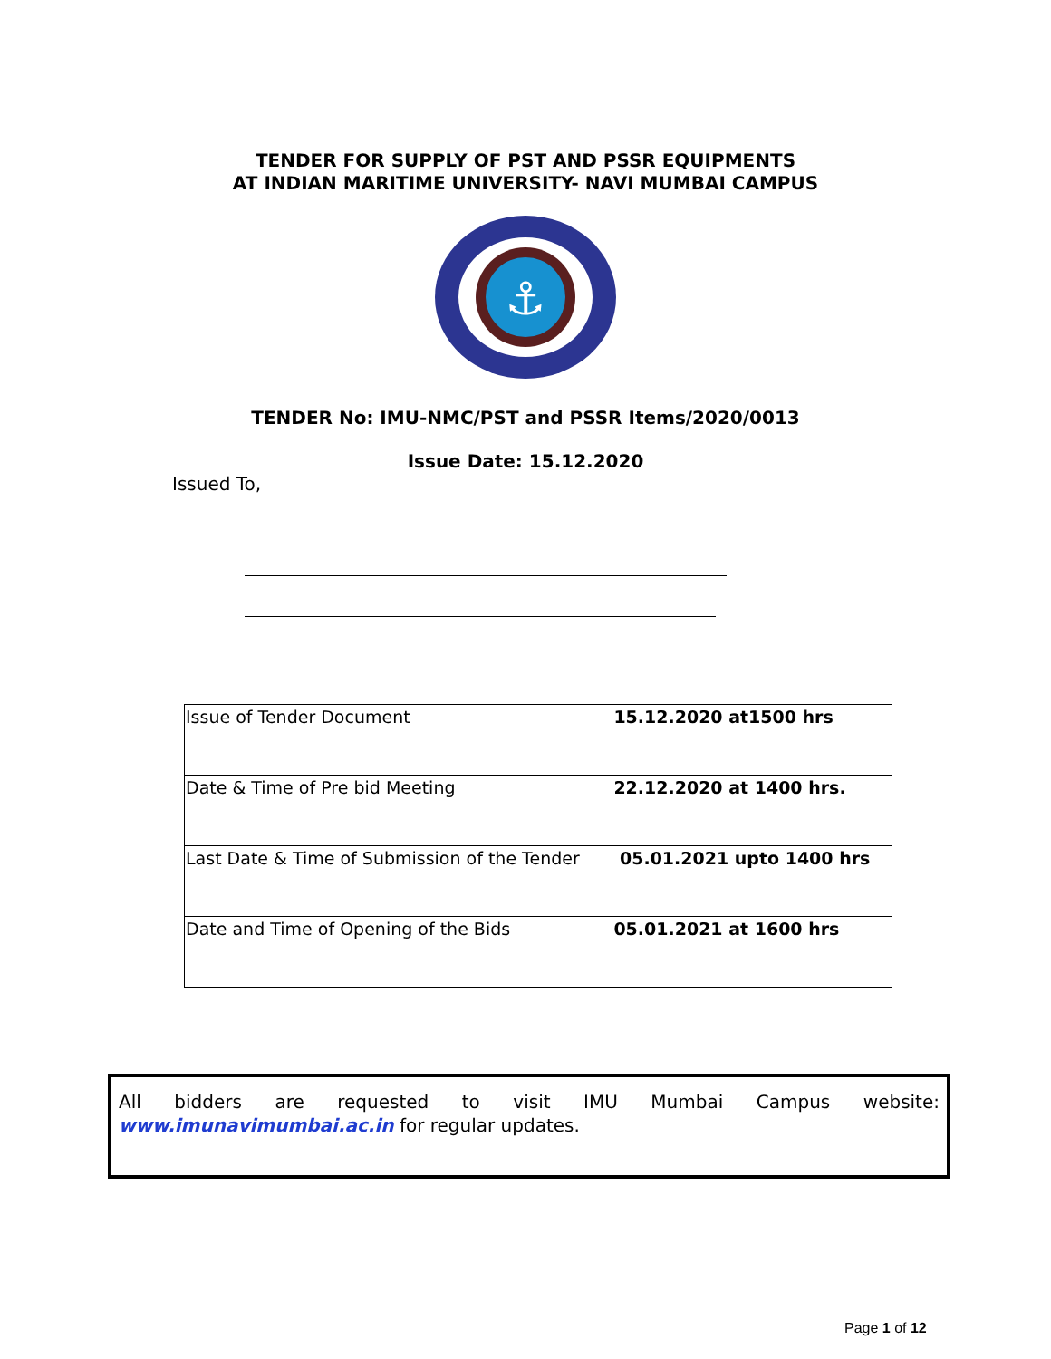TENDER FOR SUPPLY OF PST AND PSSR EQUIPMENTS
AT INDIAN MARITIME UNIVERSITY- NAVI MUMBAI CAMPUS
⚓
TENDER No: IMU-NMC/PST and PSSR Items/2020/0013
Issue Date: 15.12.2020
Issued To,
| Issue of Tender Document | 15.12.2020 at1500 hrs |
| Date & Time of Pre bid Meeting | 22.12.2020 at 1400 hrs. |
| Last Date & Time of Submission of the Tender | 05.01.2021 upto 1400 hrs |
| Date and Time of Opening of the Bids | 05.01.2021 at 1600 hrs |
All bidders are requested to visit IMU Mumbai Campus website: www.imunavimumbai.ac.in for regular updates.
Page 1 of 12